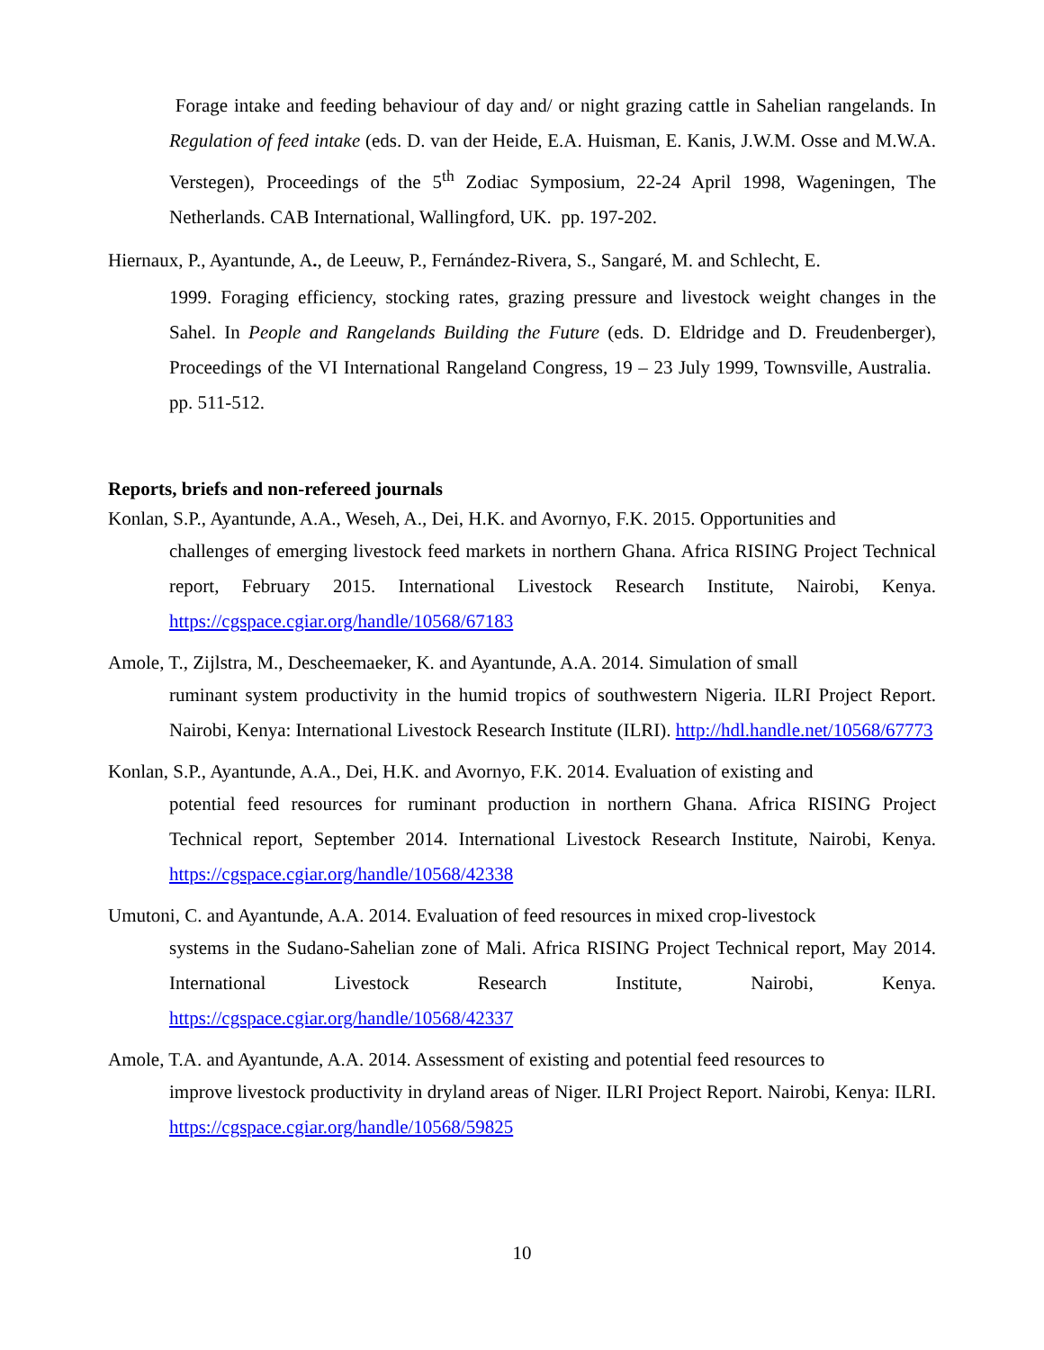Forage intake and feeding behaviour of day and/ or night grazing cattle in Sahelian rangelands. In Regulation of feed intake (eds. D. van der Heide, E.A. Huisman, E. Kanis, J.W.M. Osse and M.W.A. Verstegen), Proceedings of the 5<sup>th</sup> Zodiac Symposium, 22-24 April 1998, Wageningen, The Netherlands. CAB International, Wallingford, UK. pp. 197-202.
Hiernaux, P., Ayantunde, A., de Leeuw, P., Fernández-Rivera, S., Sangaré, M. and Schlecht, E.
1999. Foraging efficiency, stocking rates, grazing pressure and livestock weight changes in the Sahel. In People and Rangelands Building the Future (eds. D. Eldridge and D. Freudenberger), Proceedings of the VI International Rangeland Congress, 19 – 23 July 1999, Townsville, Australia. pp. 511-512.
Reports, briefs and non-refereed journals
Konlan, S.P., Ayantunde, A.A., Weseh, A., Dei, H.K. and Avornyo, F.K. 2015. Opportunities and
challenges of emerging livestock feed markets in northern Ghana. Africa RISING Project Technical report, February 2015. International Livestock Research Institute, Nairobi, Kenya. https://cgspace.cgiar.org/handle/10568/67183
Amole, T., Zijlstra, M., Descheemaeker, K. and Ayantunde, A.A. 2014. Simulation of small
ruminant system productivity in the humid tropics of southwestern Nigeria. ILRI Project Report. Nairobi, Kenya: International Livestock Research Institute (ILRI). http://hdl.handle.net/10568/67773
Konlan, S.P., Ayantunde, A.A., Dei, H.K. and Avornyo, F.K. 2014. Evaluation of existing and
potential feed resources for ruminant production in northern Ghana. Africa RISING Project Technical report, September 2014. International Livestock Research Institute, Nairobi, Kenya. https://cgspace.cgiar.org/handle/10568/42338
Umutoni, C. and Ayantunde, A.A. 2014. Evaluation of feed resources in mixed crop-livestock
systems in the Sudano-Sahelian zone of Mali. Africa RISING Project Technical report, May 2014. International Livestock Research Institute, Nairobi, Kenya. https://cgspace.cgiar.org/handle/10568/42337
Amole, T.A. and Ayantunde, A.A. 2014. Assessment of existing and potential feed resources to
improve livestock productivity in dryland areas of Niger. ILRI Project Report. Nairobi, Kenya: ILRI. https://cgspace.cgiar.org/handle/10568/59825
10